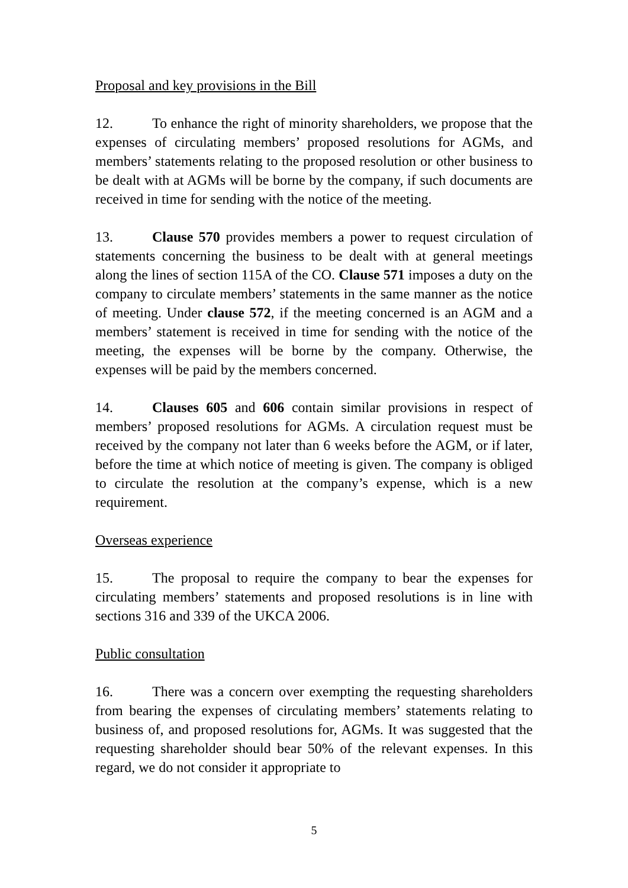Proposal and key provisions in the Bill
12. To enhance the right of minority shareholders, we propose that the expenses of circulating members’ proposed resolutions for AGMs, and members’ statements relating to the proposed resolution or other business to be dealt with at AGMs will be borne by the company, if such documents are received in time for sending with the notice of the meeting.
13. Clause 570 provides members a power to request circulation of statements concerning the business to be dealt with at general meetings along the lines of section 115A of the CO. Clause 571 imposes a duty on the company to circulate members’ statements in the same manner as the notice of meeting. Under clause 572, if the meeting concerned is an AGM and a members’ statement is received in time for sending with the notice of the meeting, the expenses will be borne by the company. Otherwise, the expenses will be paid by the members concerned.
14. Clauses 605 and 606 contain similar provisions in respect of members’ proposed resolutions for AGMs. A circulation request must be received by the company not later than 6 weeks before the AGM, or if later, before the time at which notice of meeting is given. The company is obliged to circulate the resolution at the company’s expense, which is a new requirement.
Overseas experience
15. The proposal to require the company to bear the expenses for circulating members’ statements and proposed resolutions is in line with sections 316 and 339 of the UKCA 2006.
Public consultation
16. There was a concern over exempting the requesting shareholders from bearing the expenses of circulating members’ statements relating to business of, and proposed resolutions for, AGMs. It was suggested that the requesting shareholder should bear 50% of the relevant expenses. In this regard, we do not consider it appropriate to
5